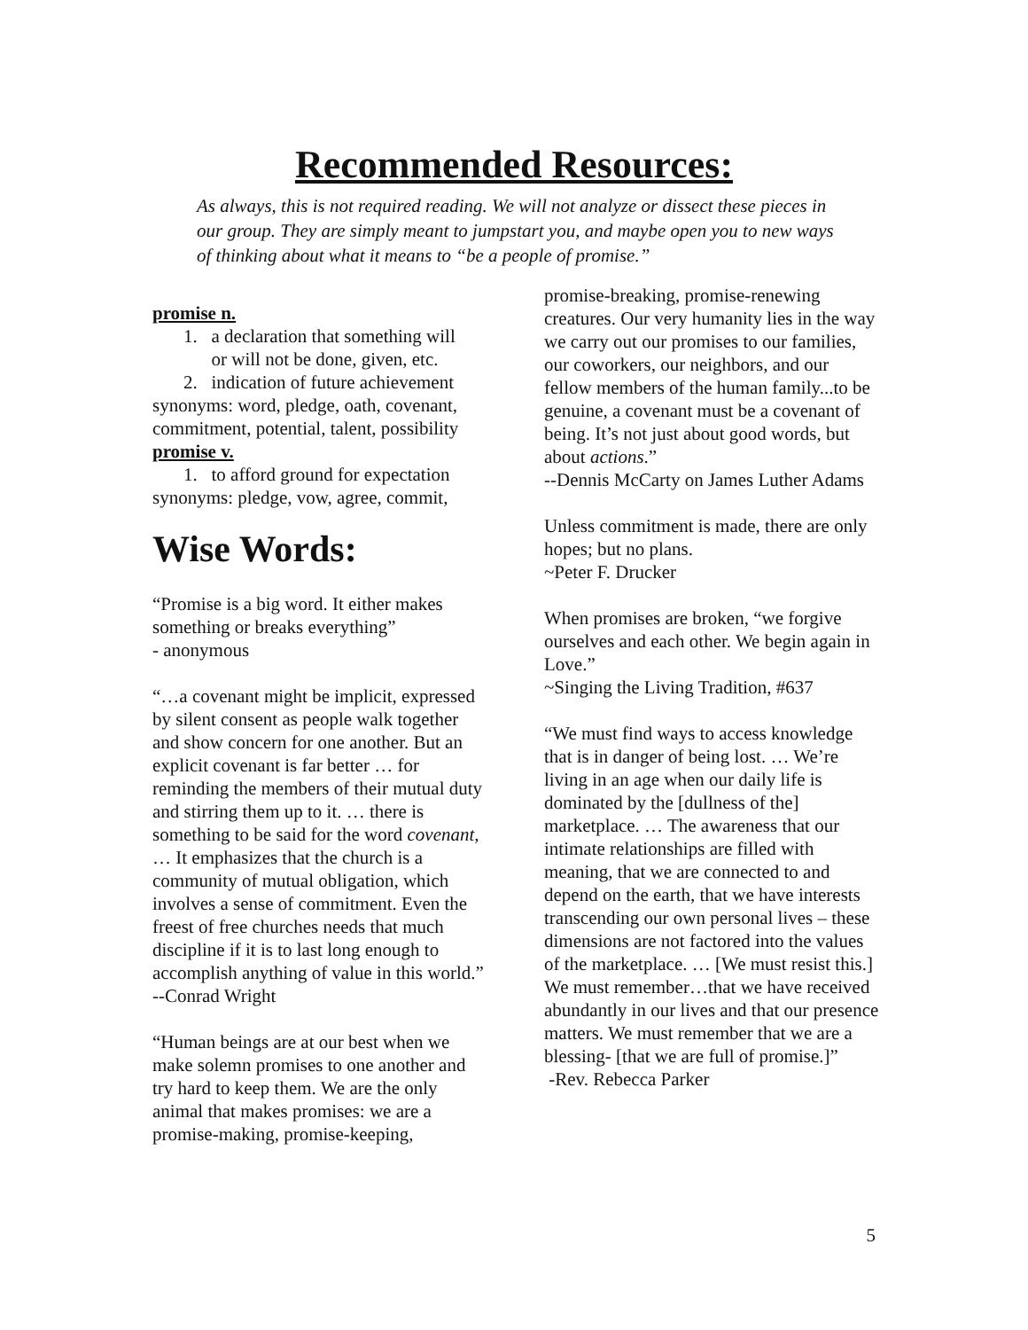Recommended Resources:
As always, this is not required reading. We will not analyze or dissect these pieces in our group. They are simply meant to jumpstart you, and maybe open you to new ways of thinking about what it means to “be a people of promise.”
promise n.
1. a declaration that something will
or will not be done, given, etc.
2. indication of future achievement
synonyms: word, pledge, oath, covenant, commitment, potential, talent, possibility
promise v.
1. to afford ground for expectation
synonyms: pledge, vow, agree, commit,
Wise Words:
“Promise is a big word. It either makes something or breaks everything”
- anonymous
“…a covenant might be implicit, expressed by silent consent as people walk together and show concern for one another. But an explicit covenant is far better … for reminding the members of their mutual duty and stirring them up to it. … there is something to be said for the word covenant, … It emphasizes that the church is a community of mutual obligation, which involves a sense of commitment. Even the freest of free churches needs that much discipline if it is to last long enough to accomplish anything of value in this world.”
--Conrad Wright
“Human beings are at our best when we make solemn promises to one another and try hard to keep them. We are the only animal that makes promises: we are a promise-making, promise-keeping,
promise-breaking, promise-renewing creatures. Our very humanity lies in the way we carry out our promises to our families, our coworkers, our neighbors, and our fellow members of the human family...to be genuine, a covenant must be a covenant of being. It’s not just about good words, but about actions.”
--Dennis McCarty on James Luther Adams
Unless commitment is made, there are only hopes; but no plans.
~Peter F. Drucker
When promises are broken, “we forgive ourselves and each other. We begin again in Love.”
~Singing the Living Tradition, #637
“We must find ways to access knowledge that is in danger of being lost. … We’re living in an age when our daily life is dominated by the [dullness of the] marketplace. … The awareness that our intimate relationships are filled with meaning, that we are connected to and depend on the earth, that we have interests transcending our own personal lives – these dimensions are not factored into the values of the marketplace. … [We must resist this.] We must remember…that we have received abundantly in our lives and that our presence matters. We must remember that we are a blessing- [that we are full of promise.]”
-Rev. Rebecca Parker
5